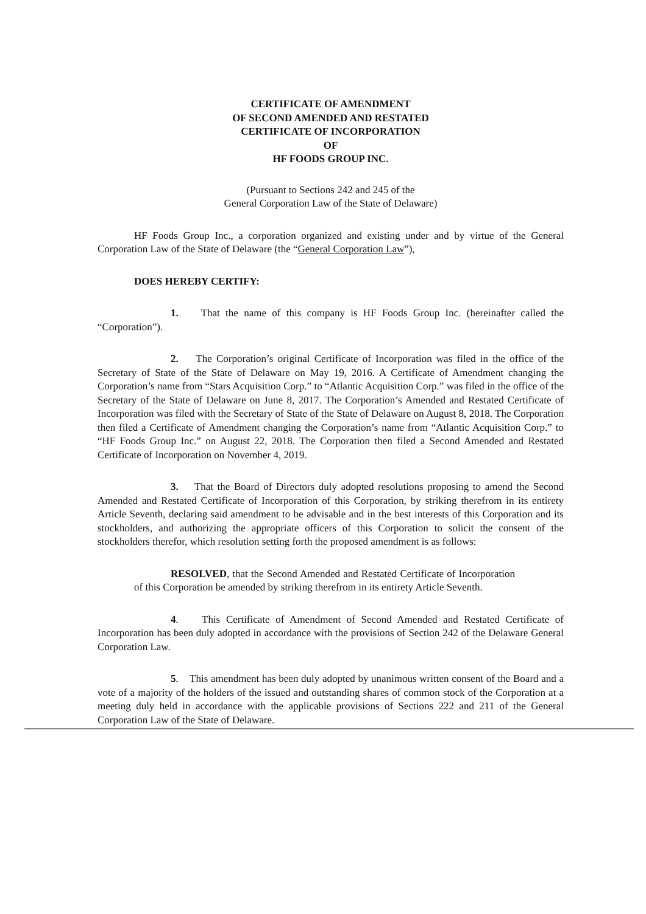CERTIFICATE OF AMENDMENT
OF SECOND AMENDED AND RESTATED
CERTIFICATE OF INCORPORATION
OF
HF FOODS GROUP INC.
(Pursuant to Sections 242 and 245 of the
General Corporation Law of the State of Delaware)
HF Foods Group Inc., a corporation organized and existing under and by virtue of the General Corporation Law of the State of Delaware (the “General Corporation Law”),
DOES HEREBY CERTIFY:
1. That the name of this company is HF Foods Group Inc. (hereinafter called the “Corporation”).
2. The Corporation’s original Certificate of Incorporation was filed in the office of the Secretary of State of the State of Delaware on May 19, 2016. A Certificate of Amendment changing the Corporation’s name from “Stars Acquisition Corp.” to “Atlantic Acquisition Corp.” was filed in the office of the Secretary of the State of Delaware on June 8, 2017. The Corporation’s Amended and Restated Certificate of Incorporation was filed with the Secretary of State of the State of Delaware on August 8, 2018. The Corporation then filed a Certificate of Amendment changing the Corporation’s name from “Atlantic Acquisition Corp.” to “HF Foods Group Inc.” on August 22, 2018. The Corporation then filed a Second Amended and Restated Certificate of Incorporation on November 4, 2019.
3. That the Board of Directors duly adopted resolutions proposing to amend the Second Amended and Restated Certificate of Incorporation of this Corporation, by striking therefrom in its entirety Article Seventh, declaring said amendment to be advisable and in the best interests of this Corporation and its stockholders, and authorizing the appropriate officers of this Corporation to solicit the consent of the stockholders therefor, which resolution setting forth the proposed amendment is as follows:
RESOLVED, that the Second Amended and Restated Certificate of Incorporation of this Corporation be amended by striking therefrom in its entirety Article Seventh.
4. This Certificate of Amendment of Second Amended and Restated Certificate of Incorporation has been duly adopted in accordance with the provisions of Section 242 of the Delaware General Corporation Law.
5. This amendment has been duly adopted by unanimous written consent of the Board and a vote of a majority of the holders of the issued and outstanding shares of common stock of the Corporation at a meeting duly held in accordance with the applicable provisions of Sections 222 and 211 of the General Corporation Law of the State of Delaware.